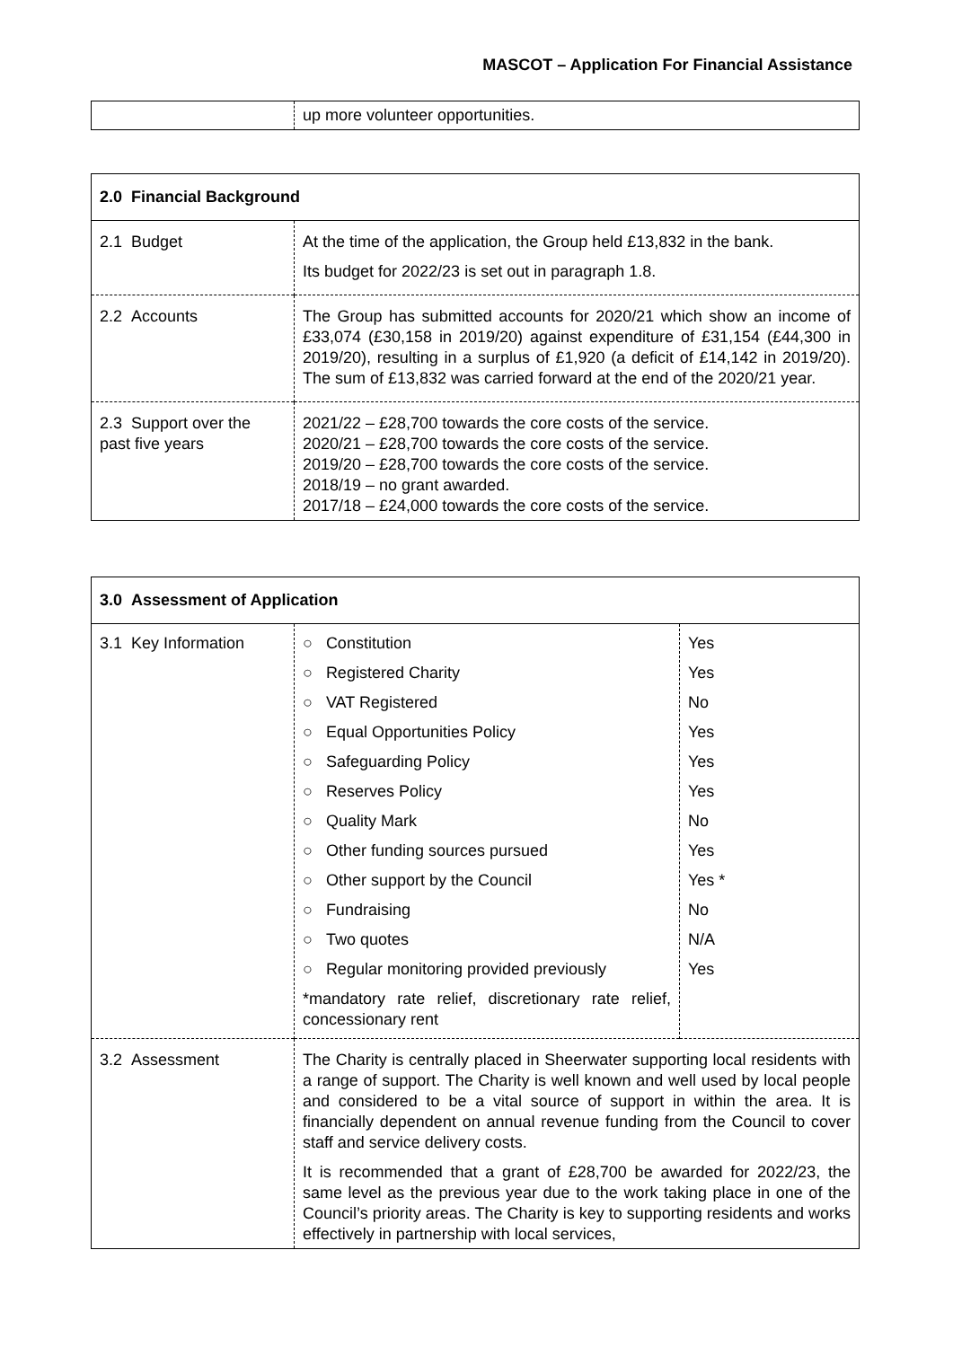MASCOT – Application For Financial Assistance
| | up more volunteer opportunities. |
| 2.0 Financial Background | |
| 2.1 Budget | At the time of the application, the Group held £13,832 in the bank. Its budget for 2022/23 is set out in paragraph 1.8. |
| 2.2 Accounts | The Group has submitted accounts for 2020/21 which show an income of £33,074 (£30,158 in 2019/20) against expenditure of £31,154 (£44,300 in 2019/20), resulting in a surplus of £1,920 (a deficit of £14,142 in 2019/20). The sum of £13,832 was carried forward at the end of the 2020/21 year. |
| 2.3 Support over the past five years | 2021/22 – £28,700 towards the core costs of the service. 2020/21 – £28,700 towards the core costs of the service. 2019/20 – £28,700 towards the core costs of the service. 2018/19 – no grant awarded. 2017/18 – £24,000 towards the core costs of the service. |
| 3.0 Assessment of Application | | |
| 3.1 Key Information | / ○ Constitution / / ○ Registered Charity / / ○ VAT Registered / / ○ Equal Opportunities Policy / / ○ Safeguarding Policy / / ○ Reserves Policy / / ○ Quality Mark / / ○ Other funding sources pursued / / ○ Other support by the Council / / ○ Fundraising / / ○ Two quotes / / ○ Regular monitoring provided previously / / *mandatory rate relief, discretionary rate relief, concessionary rent / | / Yes / / Yes / / No / / Yes / / Yes / / Yes / / No / / Yes / / Yes * / / No / / N/A / / Yes / |
| 3.2 Assessment | The Charity is centrally placed in Sheerwater supporting local residents with a range of support. The Charity is well known and well used by local people and considered to be a vital source of support in within the area. It is financially dependent on annual revenue funding from the Council to cover staff and service delivery costs. It is recommended that a grant of £28,700 be awarded for 2022/23, the same level as the previous year due to the work taking place in one of the Council’s priority areas. The Charity is key to supporting residents and works effectively in partnership with local services, | |